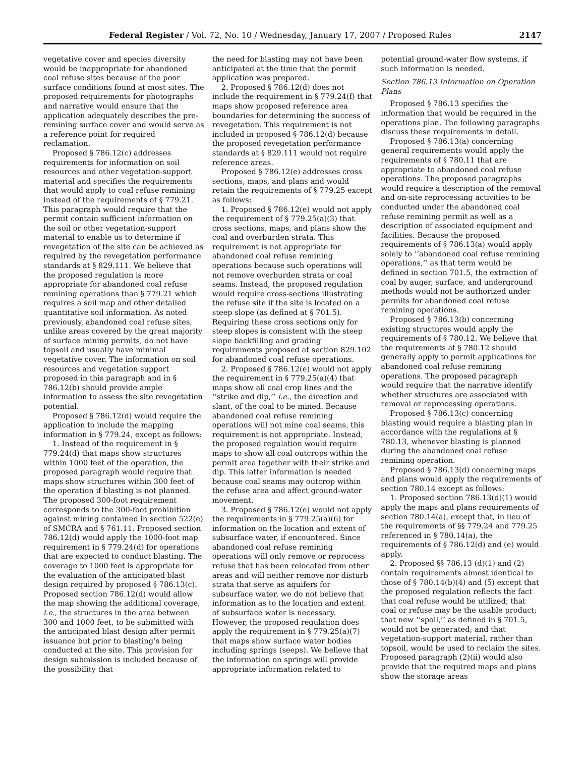Federal Register / Vol. 72, No. 10 / Wednesday, January 17, 2007 / Proposed Rules 2147
vegetative cover and species diversity would be inappropriate for abandoned coal refuse sites because of the poor surface conditions found at most sites. The proposed requirements for photographs and narrative would ensure that the application adequately describes the pre-remining surface cover and would serve as a reference point for required reclamation.
Proposed § 786.12(c) addresses requirements for information on soil resources and other vegetation-support material and specifies the requirements that would apply to coal refuse remining instead of the requirements of § 779.21. This paragraph would require that the permit contain sufficient information on the soil or other vegetation-support material to enable us to determine if revegetation of the site can be achieved as required by the revegetation performance standards at § 829.111. We believe that the proposed regulation is more appropriate for abandoned coal refuse remining operations than § 779.21 which requires a soil map and other detailed quantitative soil information. As noted previously, abandoned coal refuse sites, unlike areas covered by the great majority of surface mining permits, do not have topsoil and usually have minimal vegetative cover. The information on soil resources and vegetation support proposed in this paragraph and in § 786.12(b) should provide ample information to assess the site revegetation potential.
Proposed § 786.12(d) would require the application to include the mapping information in § 779.24, except as follows:
1. Instead of the requirement in § 779.24(d) that maps show structures within 1000 feet of the operation, the proposed paragraph would require that maps show structures within 300 feet of the operation if blasting is not planned. The proposed 300-foot requirement corresponds to the 300-foot prohibition against mining contained in section 522(e) of SMCRA and § 761.11. Proposed section 786.12(d) would apply the 1000-foot map requirement in § 779.24(d) for operations that are expected to conduct blasting. The coverage to 1000 feet is appropriate for the evaluation of the anticipated blast design required by proposed § 786.13(c). Proposed section 786.12(d) would allow the map showing the additional coverage, i.e., the structures in the area between 300 and 1000 feet, to be submitted with the anticipated blast design after permit issuance but prior to blasting’s being conducted at the site. This provision for design submission is included because of the possibility that
the need for blasting may not have been anticipated at the time that the permit application was prepared.
2. Proposed § 786.12(d) does not include the requirement in § 779.24(f) that maps show proposed reference area boundaries for determining the success of revegetation. This requirement is not included in proposed § 786.12(d) because the proposed revegetation performance standards at § 829.111 would not require reference areas.
Proposed § 786.12(e) addresses cross sections, maps, and plans and would retain the requirements of § 779.25 except as follows:
1. Proposed § 786.12(e) would not apply the requirement of § 779.25(a)(3) that cross sections, maps, and plans show the coal and overburden strata. This requirement is not appropriate for abandoned coal refuse remining operations because such operations will not remove overburden strata or coal seams. Instead, the proposed regulation would require cross-sections illustrating the refuse site if the site is located on a steep slope (as defined at § 701.5). Requiring these cross sections only for steep slopes is consistent with the steep slope backfilling and grading requirements proposed at section 829.102 for abandoned coal refuse operations.
2. Proposed § 786.12(e) would not apply the requirement in § 779.25(a)(4) that maps show all coal crop lines and the ‘‘strike and dip,’’ i.e., the direction and slant, of the coal to be mined. Because abandoned coal refuse remining operations will not mine coal seams, this requirement is not appropriate. Instead, the proposed regulation would require maps to show all coal outcrops within the permit area together with their strike and dip. This latter information is needed because coal seams may outcrop within the refuse area and affect ground-water movement.
3. Proposed § 786.12(e) would not apply the requirements in § 779.25(a)(6) for information on the location and extent of subsurface water, if encountered. Since abandoned coal refuse remining operations will only remove or reprocess refuse that has been relocated from other areas and will neither remove nor disturb strata that serve as aquifers for subsurface water, we do not believe that information as to the location and extent of subsurface water is necessary. However, the proposed regulation does apply the requirement in § 779.25(a)(7) that maps show surface water bodies including springs (seeps). We believe that the information on springs will provide appropriate information related to
potential ground-water flow systems, if such information is needed.
Section 786.13 Information on Operation Plans
Proposed § 786.13 specifies the information that would be required in the operations plan. The following paragraphs discuss these requirements in detail.
Proposed § 786.13(a) concerning general requirements would apply the requirements of § 780.11 that are appropriate to abandoned coal refuse operations. The proposed paragraphs would require a description of the removal and on-site reprocessing activities to be conducted under the abandoned coal refuse remining permit as well as a description of associated equipment and facilities. Because the proposed requirements of § 786.13(a) would apply solely to ‘‘abandoned coal refuse remining operations,’’ as that term would be defined in section 701.5, the extraction of coal by auger, surface, and underground methods would not be authorized under permits for abandoned coal refuse remining operations.
Proposed § 786.13(b) concerning existing structures would apply the requirements of § 780.12. We believe that the requirements at § 780.12 should generally apply to permit applications for abandoned coal refuse remining operations. The proposed paragraph would require that the narrative identify whether structures are associated with removal or reprocessing operations.
Proposed § 786.13(c) concerning blasting would require a blasting plan in accordance with the regulations at § 780.13, whenever blasting is planned during the abandoned coal refuse remining operation.
Proposed § 786.13(d) concerning maps and plans would apply the requirements of section 780.14 except as follows:
1. Proposed section 786.13(d)(1) would apply the maps and plans requirements of section 780.14(a), except that, in lieu of the requirements of §§ 779.24 and 779.25 referenced in § 780.14(a), the requirements of § 786.12(d) and (e) would apply.
2. Proposed §§ 786.13 (d)(1) and (2) contain requirements almost identical to those of § 780.14(b)(4) and (5) except that the proposed regulation reflects the fact that coal refuse would be utilized; that coal or refuse may be the usable product; that new ‘‘spoil,’’ as defined in § 701.5, would not be generated; and that vegetation-support material, rather than topsoil, would be used to reclaim the sites. Proposed paragraph (2)(ii) would also provide that the required maps and plans show the storage areas